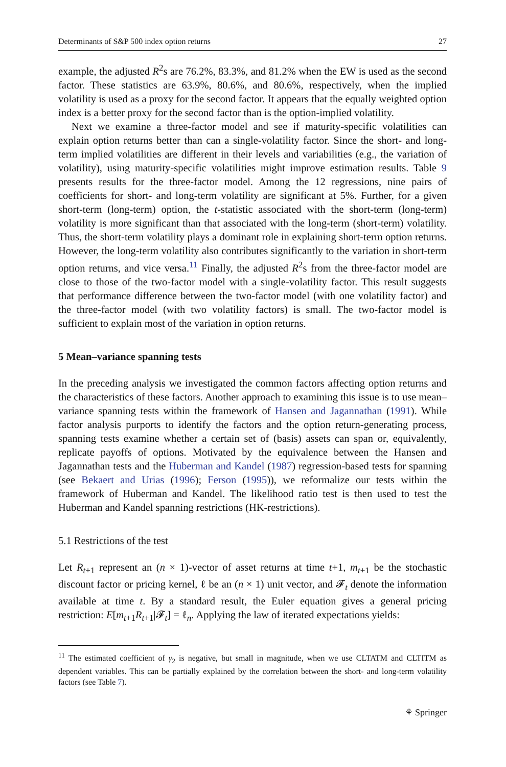Determinants of S&P 500 index option returns 27
example, the adjusted R<sup>2</sup>s are 76.2%, 83.3%, and 81.2% when the EW is used as the second factor. These statistics are 63.9%, 80.6%, and 80.6%, respectively, when the implied volatility is used as a proxy for the second factor. It appears that the equally weighted option index is a better proxy for the second factor than is the option-implied volatility.
Next we examine a three-factor model and see if maturity-specific volatilities can explain option returns better than can a single-volatility factor. Since the short- and long-term implied volatilities are different in their levels and variabilities (e.g., the variation of volatility), using maturity-specific volatilities might improve estimation results. Table 9 presents results for the three-factor model. Among the 12 regressions, nine pairs of coefficients for short- and long-term volatility are significant at 5%. Further, for a given short-term (long-term) option, the t-statistic associated with the short-term (long-term) volatility is more significant than that associated with the long-term (short-term) volatility. Thus, the short-term volatility plays a dominant role in explaining short-term option returns. However, the long-term volatility also contributes significantly to the variation in short-term option returns, and vice versa.<sup>11</sup> Finally, the adjusted R<sup>2</sup>s from the three-factor model are close to those of the two-factor model with a single-volatility factor. This result suggests that performance difference between the two-factor model (with one volatility factor) and the three-factor model (with two volatility factors) is small. The two-factor model is sufficient to explain most of the variation in option returns.
5 Mean–variance spanning tests
In the preceding analysis we investigated the common factors affecting option returns and the characteristics of these factors. Another approach to examining this issue is to use mean–variance spanning tests within the framework of Hansen and Jagannathan (1991). While factor analysis purports to identify the factors and the option return-generating process, spanning tests examine whether a certain set of (basis) assets can span or, equivalently, replicate payoffs of options. Motivated by the equivalence between the Hansen and Jagannathan tests and the Huberman and Kandel (1987) regression-based tests for spanning (see Bekaert and Urias (1996); Ferson (1995)), we reformalize our tests within the framework of Huberman and Kandel. The likelihood ratio test is then used to test the Huberman and Kandel spanning restrictions (HK-restrictions).
5.1 Restrictions of the test
Let R<sub>t+1</sub> represent an (n × 1)-vector of asset returns at time t+1, m<sub>t+1</sub> be the stochastic discount factor or pricing kernel, ℓ be an (n × 1) unit vector, and 𝓕<sub>t</sub> denote the information available at time t. By a standard result, the Euler equation gives a general pricing restriction: E[m<sub>t+1</sub>R<sub>t+1</sub>|𝓕<sub>t</sub>] = ℓ<sub>n</sub>. Applying the law of iterated expectations yields:
<sup>11</sup> The estimated coefficient of γ<sub>2</sub> is negative, but small in magnitude, when we use CLTATM and CLTITM as dependent variables. This can be partially explained by the correlation between the short- and long-term volatility factors (see Table 7).
⚘ Springer